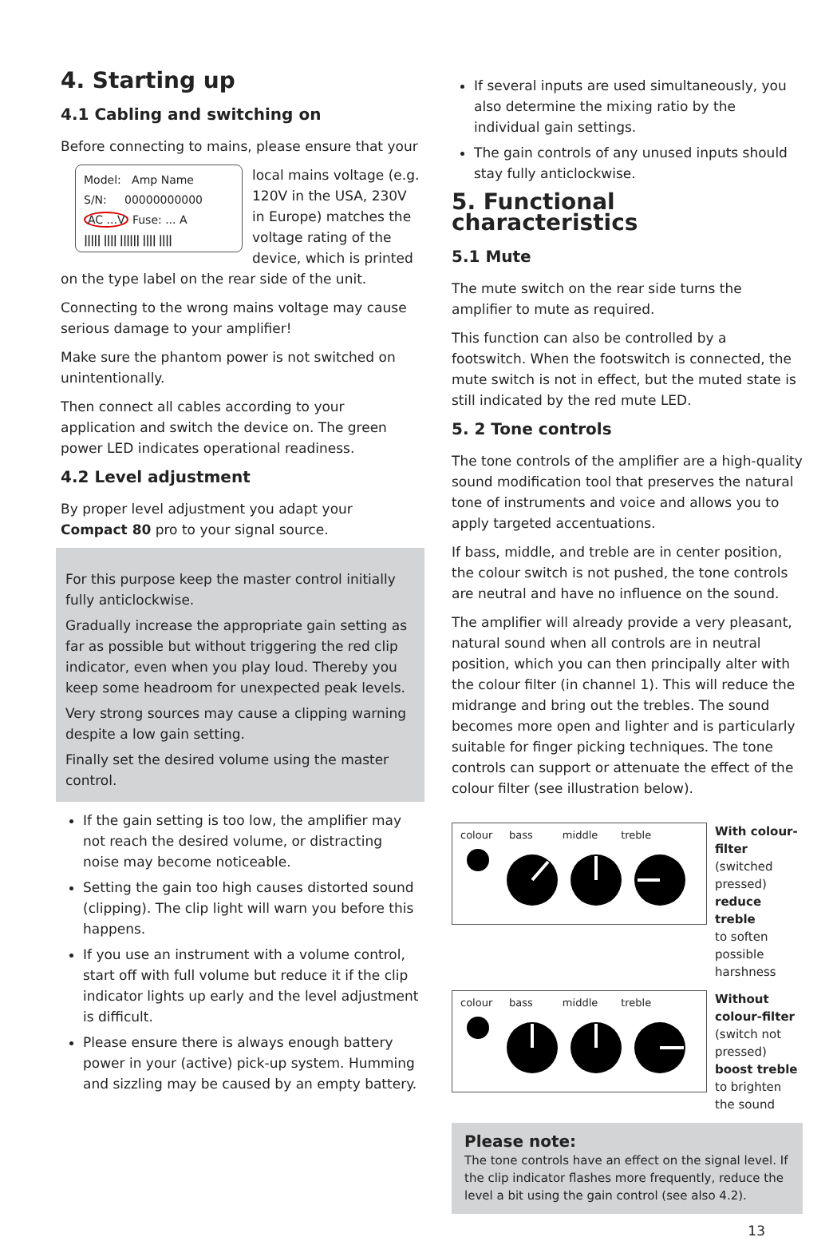4. Starting up
4.1 Cabling and switching on
Before connecting to mains, please ensure that your
Model: Amp Name
S/N: 00000000000
AC ...V Fuse: ... A
||||| |||| |||||| |||| ||||
local mains voltage (e.g. 120V in the USA, 230V in Europe) matches the voltage rating of the device, which is printed on the type label on the rear side of the unit.
Connecting to the wrong mains voltage may cause serious damage to your amplifier!
Make sure the phantom power is not switched on unintentionally.
Then connect all cables according to your application and switch the device on. The green power LED indicates operational readiness.
4.2 Level adjustment
By proper level adjustment you adapt your Compact 80 pro to your signal source.
For this purpose keep the master control initially fully anticlockwise.
Gradually increase the appropriate gain setting as far as possible but without triggering the red clip indicator, even when you play loud. Thereby you keep some headroom for unexpected peak levels.
Very strong sources may cause a clipping warning despite a low gain setting.
Finally set the desired volume using the master control.
If the gain setting is too low, the amplifier may not reach the desired volume, or distracting noise may become noticeable.
Setting the gain too high causes distorted sound (clipping). The clip light will warn you before this happens.
If you use an instrument with a volume control, start off with full volume but reduce it if the clip indicator lights up early and the level adjustment is difficult.
Please ensure there is always enough battery power in your (active) pick-up system. Humming and sizzling may be caused by an empty battery.
If several inputs are used simultaneously, you also determine the mixing ratio by the individual gain settings.
The gain controls of any unused inputs should stay fully anticlockwise.
5. Functional characteristics
5.1 Mute
The mute switch on the rear side turns the amplifier to mute as required.
This function can also be controlled by a footswitch. When the footswitch is connected, the mute switch is not in effect, but the muted state is still indicated by the red mute LED.
5. 2 Tone controls
The tone controls of the amplifier are a high-quality sound modification tool that preserves the natural tone of instruments and voice and allows you to apply targeted accentuations.
If bass, middle, and treble are in center position, the colour switch is not pushed, the tone controls are neutral and have no influence on the sound.
The amplifier will already provide a very pleasant, natural sound when all controls are in neutral position, which you can then principally alter with the colour filter (in channel 1). This will reduce the midrange and bring out the trebles. The sound becomes more open and lighter and is particularly suitable for finger picking techniques. The tone controls can support or attenuate the effect of the colour filter (see illustration below).
colour bass middle treble
With colour-filter
(switched pressed)
reduce treble
to soften possible harshness
colour bass middle treble
Without colour-filter
(switch not pressed)
boost treble to brighten the sound
Please note:
The tone controls have an effect on the signal level. If the clip indicator flashes more frequently, reduce the level a bit using the gain control (see also 4.2).
13